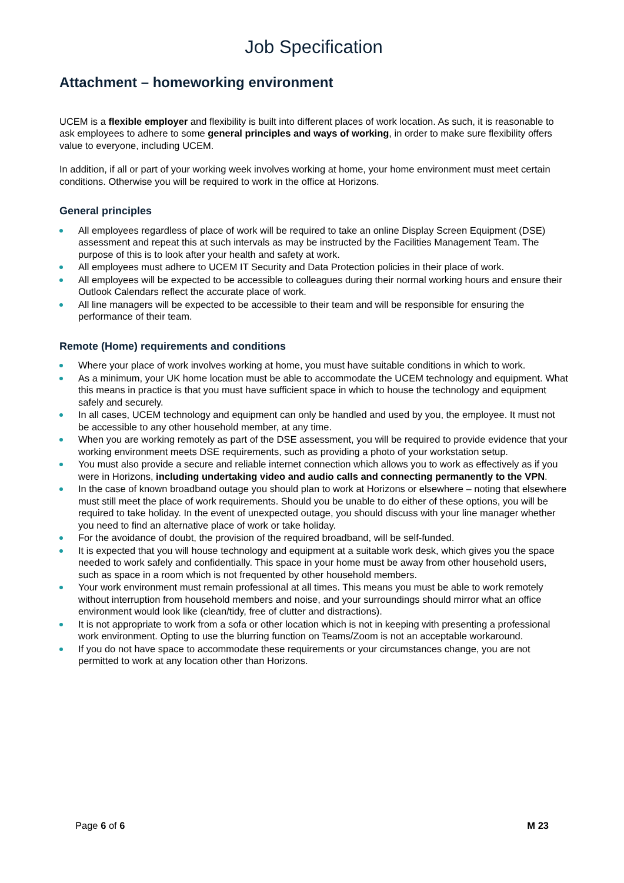Job Specification
Attachment – homeworking environment
UCEM is a flexible employer and flexibility is built into different places of work location. As such, it is reasonable to ask employees to adhere to some general principles and ways of working, in order to make sure flexibility offers value to everyone, including UCEM.
In addition, if all or part of your working week involves working at home, your home environment must meet certain conditions. Otherwise you will be required to work in the office at Horizons.
General principles
All employees regardless of place of work will be required to take an online Display Screen Equipment (DSE) assessment and repeat this at such intervals as may be instructed by the Facilities Management Team. The purpose of this is to look after your health and safety at work.
All employees must adhere to UCEM IT Security and Data Protection policies in their place of work.
All employees will be expected to be accessible to colleagues during their normal working hours and ensure their Outlook Calendars reflect the accurate place of work.
All line managers will be expected to be accessible to their team and will be responsible for ensuring the performance of their team.
Remote (Home) requirements and conditions
Where your place of work involves working at home, you must have suitable conditions in which to work.
As a minimum, your UK home location must be able to accommodate the UCEM technology and equipment. What this means in practice is that you must have sufficient space in which to house the technology and equipment safely and securely.
In all cases, UCEM technology and equipment can only be handled and used by you, the employee. It must not be accessible to any other household member, at any time.
When you are working remotely as part of the DSE assessment, you will be required to provide evidence that your working environment meets DSE requirements, such as providing a photo of your workstation setup.
You must also provide a secure and reliable internet connection which allows you to work as effectively as if you were in Horizons, including undertaking video and audio calls and connecting permanently to the VPN.
In the case of known broadband outage you should plan to work at Horizons or elsewhere – noting that elsewhere must still meet the place of work requirements. Should you be unable to do either of these options, you will be required to take holiday. In the event of unexpected outage, you should discuss with your line manager whether you need to find an alternative place of work or take holiday.
For the avoidance of doubt, the provision of the required broadband, will be self-funded.
It is expected that you will house technology and equipment at a suitable work desk, which gives you the space needed to work safely and confidentially. This space in your home must be away from other household users, such as space in a room which is not frequented by other household members.
Your work environment must remain professional at all times. This means you must be able to work remotely without interruption from household members and noise, and your surroundings should mirror what an office environment would look like (clean/tidy, free of clutter and distractions).
It is not appropriate to work from a sofa or other location which is not in keeping with presenting a professional work environment. Opting to use the blurring function on Teams/Zoom is not an acceptable workaround.
If you do not have space to accommodate these requirements or your circumstances change, you are not permitted to work at any location other than Horizons.
Page 6 of 6 M 23